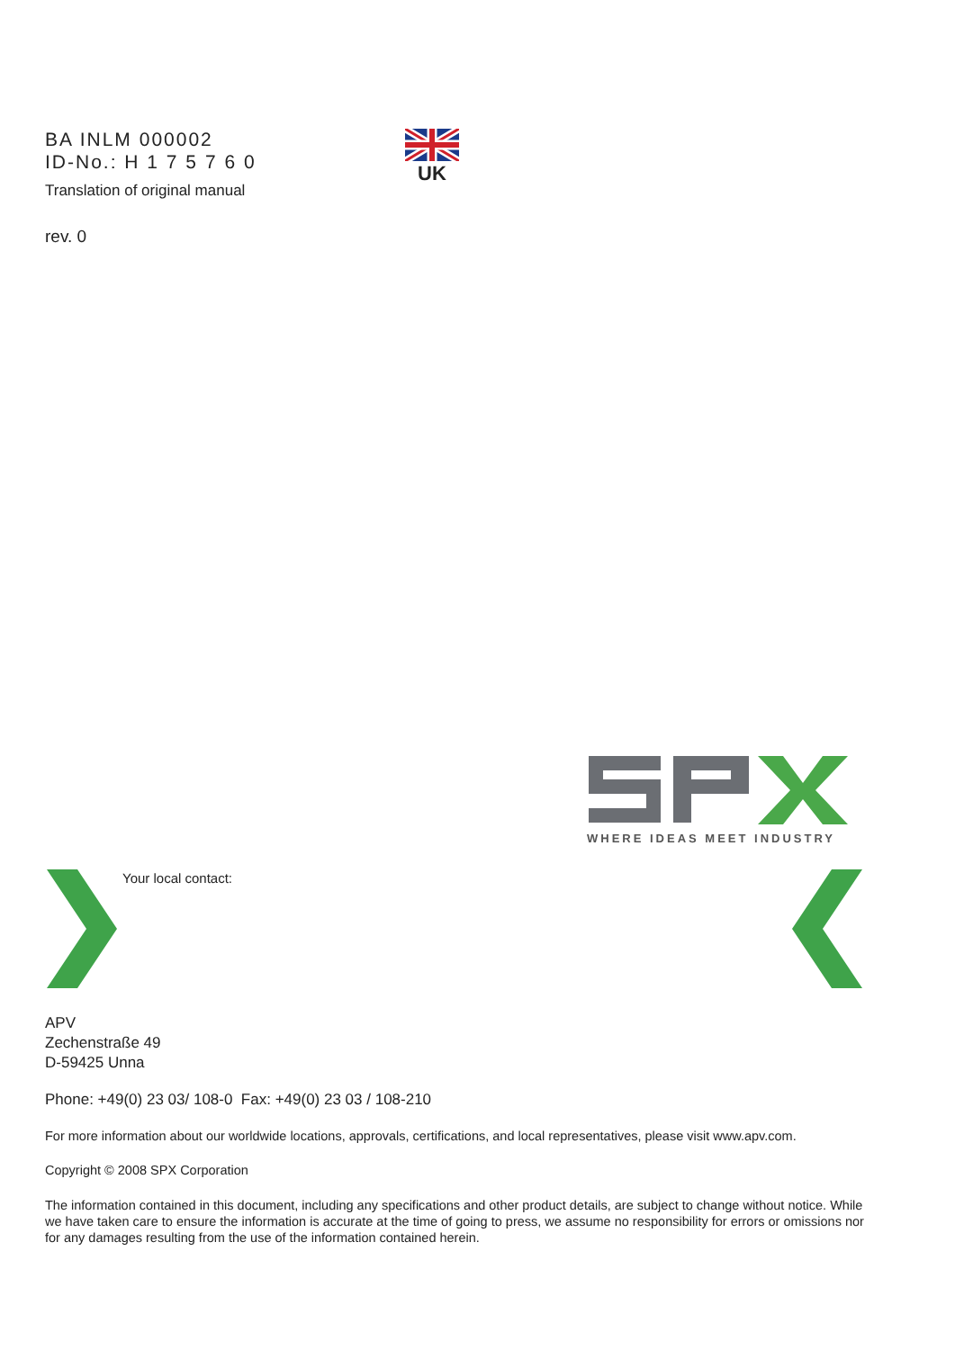BA INLM 000002
ID-No.: H 1 7 5 7 6 0
Translation of original manual
rev. 0
UK
WHERE IDEAS MEET INDUSTRY
Your local contact:
APV
Zechenstraße 49
D-59425 Unna
Phone: +49(0) 23 03/ 108-0 Fax: +49(0) 23 03 / 108-210
For more information about our worldwide locations, approvals, certifications, and local representatives, please visit www.apv.com.
Copyright © 2008 SPX Corporation
The information contained in this document, including any specifications and other product details, are subject to change without notice. While we have taken care to ensure the information is accurate at the time of going to press, we assume no responsibility for errors or omissions nor for any damages resulting from the use of the information contained herein.